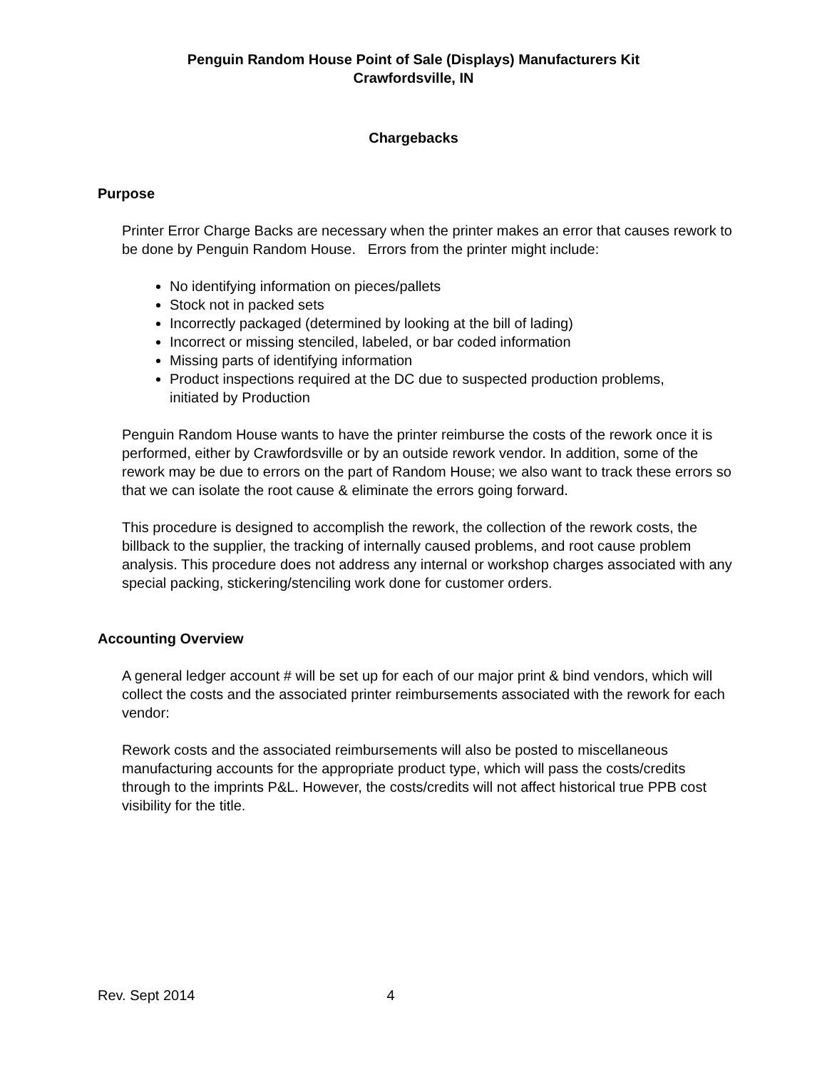Penguin Random House Point of Sale (Displays) Manufacturers Kit
Crawfordsville, IN
Chargebacks
Purpose
Printer Error Charge Backs are necessary when the printer makes an error that causes rework to be done by Penguin Random House. Errors from the printer might include:
No identifying information on pieces/pallets
Stock not in packed sets
Incorrectly packaged (determined by looking at the bill of lading)
Incorrect or missing stenciled, labeled, or bar coded information
Missing parts of identifying information
Product inspections required at the DC due to suspected production problems, initiated by Production
Penguin Random House wants to have the printer reimburse the costs of the rework once it is performed, either by Crawfordsville or by an outside rework vendor. In addition, some of the rework may be due to errors on the part of Random House; we also want to track these errors so that we can isolate the root cause & eliminate the errors going forward.
This procedure is designed to accomplish the rework, the collection of the rework costs, the billback to the supplier, the tracking of internally caused problems, and root cause problem analysis. This procedure does not address any internal or workshop charges associated with any special packing, stickering/stenciling work done for customer orders.
Accounting Overview
A general ledger account # will be set up for each of our major print & bind vendors, which will collect the costs and the associated printer reimbursements associated with the rework for each vendor:
Rework costs and the associated reimbursements will also be posted to miscellaneous manufacturing accounts for the appropriate product type, which will pass the costs/credits through to the imprints P&L. However, the costs/credits will not affect historical true PPB cost visibility for the title.
Rev. Sept 2014 4